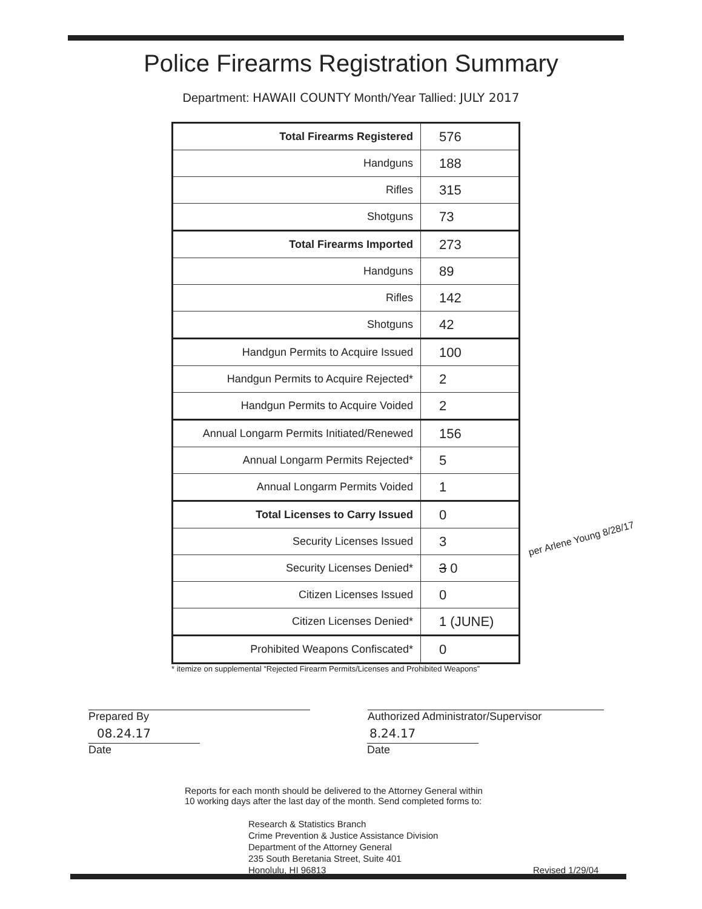Police Firearms Registration Summary
Department: HAWAII COUNTY Month/Year Tallied: JULY 2017
| Total Firearms Registered | 576 |
| Handguns | 188 |
| Rifles | 315 |
| Shotguns | 73 |
| Total Firearms Imported | 273 |
| Handguns | 89 |
| Rifles | 142 |
| Shotguns | 42 |
| Handgun Permits to Acquire Issued | 100 |
| Handgun Permits to Acquire Rejected* | 2 |
| Handgun Permits to Acquire Voided | 2 |
| Annual Longarm Permits Initiated/Renewed | 156 |
| Annual Longarm Permits Rejected* | 5 |
| Annual Longarm Permits Voided | 1 |
| Total Licenses to Carry Issued | 0 |
| Security Licenses Issued | 3 |
| Security Licenses Denied* | 3 0 |
| Citizen Licenses Issued | 0 |
| Citizen Licenses Denied* | 1 (JUNE) |
| Prohibited Weapons Confiscated* | 0 |
* itemize on supplemental “Rejected Firearm Permits/Licenses and Prohibited Weapons”
per Arlene Young 8/28/17
Prepared By Authorized Administrator/Supervisor
08.24.17 8.24.17
Date Date
Reports for each month should be delivered to the Attorney General within
10 working days after the last day of the month. Send completed forms to:
Research & Statistics Branch
Crime Prevention & Justice Assistance Division
Department of the Attorney General
235 South Beretania Street, Suite 401
Honolulu, HI 96813
Revised 1/29/04